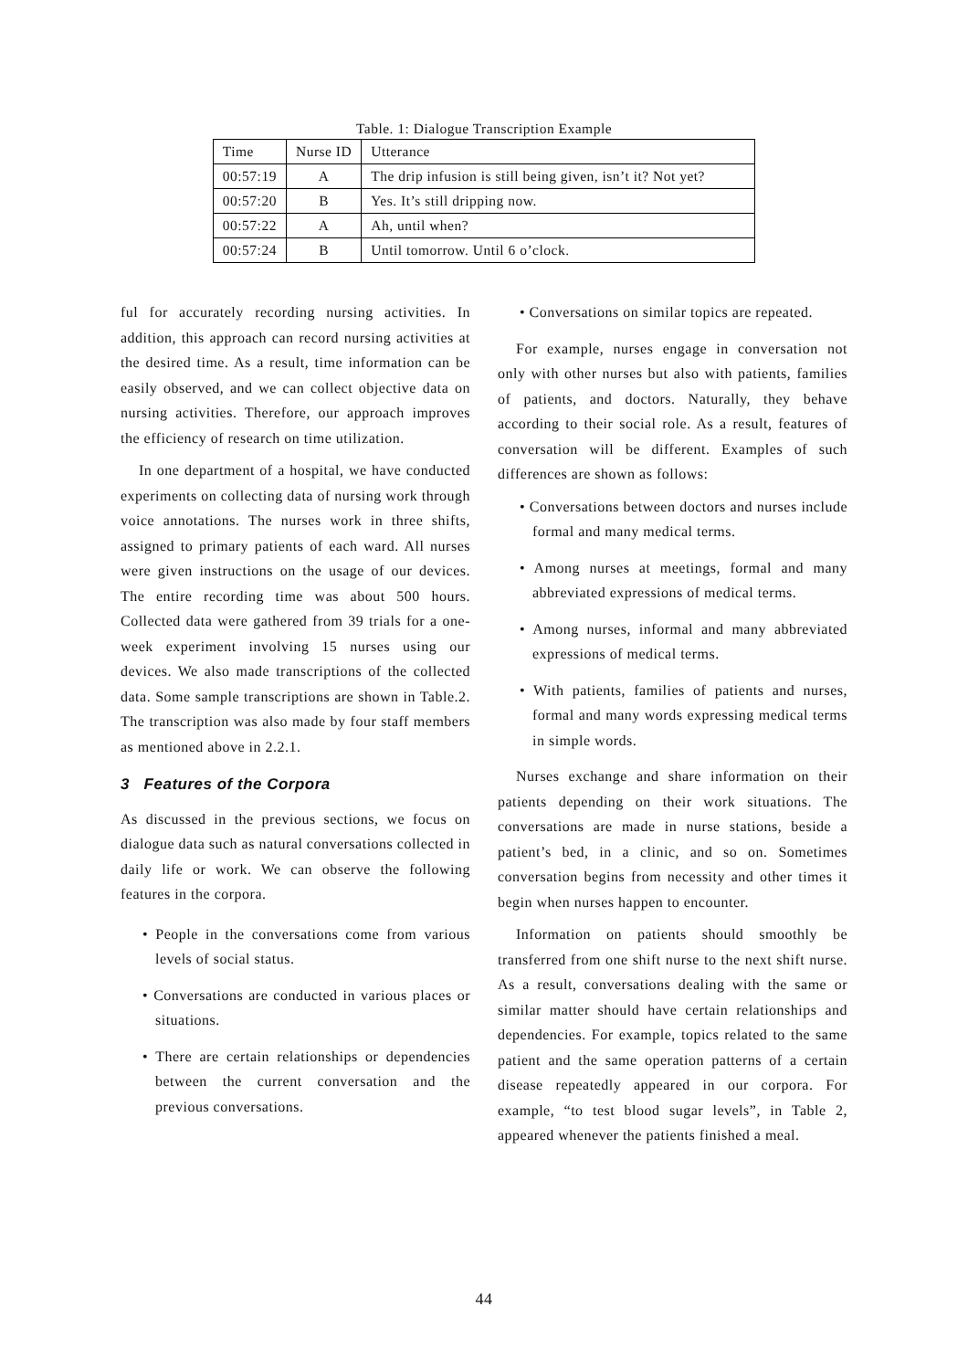Table. 1: Dialogue Transcription Example
| Time | Nurse ID | Utterance |
| 00:57:19 | A | The drip infusion is still being given, isn’t it? Not yet? |
| 00:57:20 | B | Yes. It’s still dripping now. |
| 00:57:22 | A | Ah, until when? |
| 00:57:24 | B | Until tomorrow. Until 6 o’clock. |
ful for accurately recording nursing activities. In addition, this approach can record nursing activities at the desired time. As a result, time information can be easily observed, and we can collect objective data on nursing activities. Therefore, our approach improves the efficiency of research on time utilization.
In one department of a hospital, we have conducted experiments on collecting data of nursing work through voice annotations. The nurses work in three shifts, assigned to primary patients of each ward. All nurses were given instructions on the usage of our devices. The entire recording time was about 500 hours. Collected data were gathered from 39 trials for a one-week experiment involving 15 nurses using our devices. We also made transcriptions of the collected data. Some sample transcriptions are shown in Table.2. The transcription was also made by four staff members as mentioned above in 2.2.1.
3 Features of the Corpora
As discussed in the previous sections, we focus on dialogue data such as natural conversations collected in daily life or work. We can observe the following features in the corpora.
• People in the conversations come from various levels of social status.
• Conversations are conducted in various places or situations.
• There are certain relationships or dependencies between the current conversation and the previous conversations.
• Conversations on similar topics are repeated.
For example, nurses engage in conversation not only with other nurses but also with patients, families of patients, and doctors. Naturally, they behave according to their social role. As a result, features of conversation will be different. Examples of such differences are shown as follows:
• Conversations between doctors and nurses include formal and many medical terms.
• Among nurses at meetings, formal and many abbreviated expressions of medical terms.
• Among nurses, informal and many abbreviated expressions of medical terms.
• With patients, families of patients and nurses, formal and many words expressing medical terms in simple words.
Nurses exchange and share information on their patients depending on their work situations. The conversations are made in nurse stations, beside a patient’s bed, in a clinic, and so on. Sometimes conversation begins from necessity and other times it begin when nurses happen to encounter.
Information on patients should smoothly be transferred from one shift nurse to the next shift nurse. As a result, conversations dealing with the same or similar matter should have certain relationships and dependencies. For example, topics related to the same patient and the same operation patterns of a certain disease repeatedly appeared in our corpora. For example, “to test blood sugar levels”, in Table 2, appeared whenever the patients finished a meal.
44